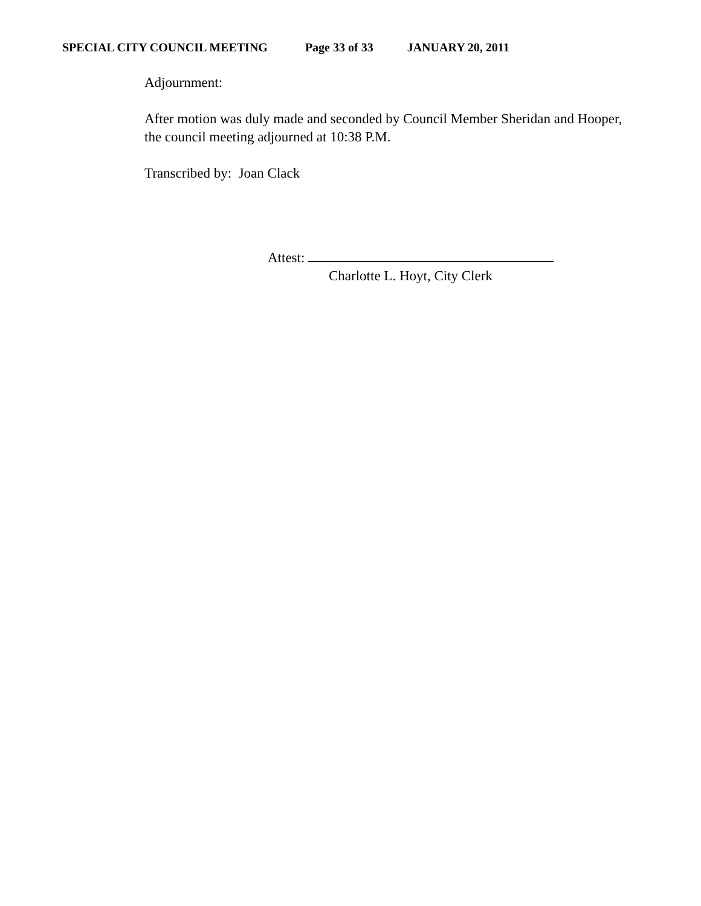SPECIAL CITY COUNCIL MEETING Page 33 of 33 JANUARY 20, 2011
Adjournment:
After motion was duly made and seconded by Council Member Sheridan and Hooper, the council meeting adjourned at 10:38 P.M.
Transcribed by: Joan Clack
Attest:
Charlotte L. Hoyt, City Clerk